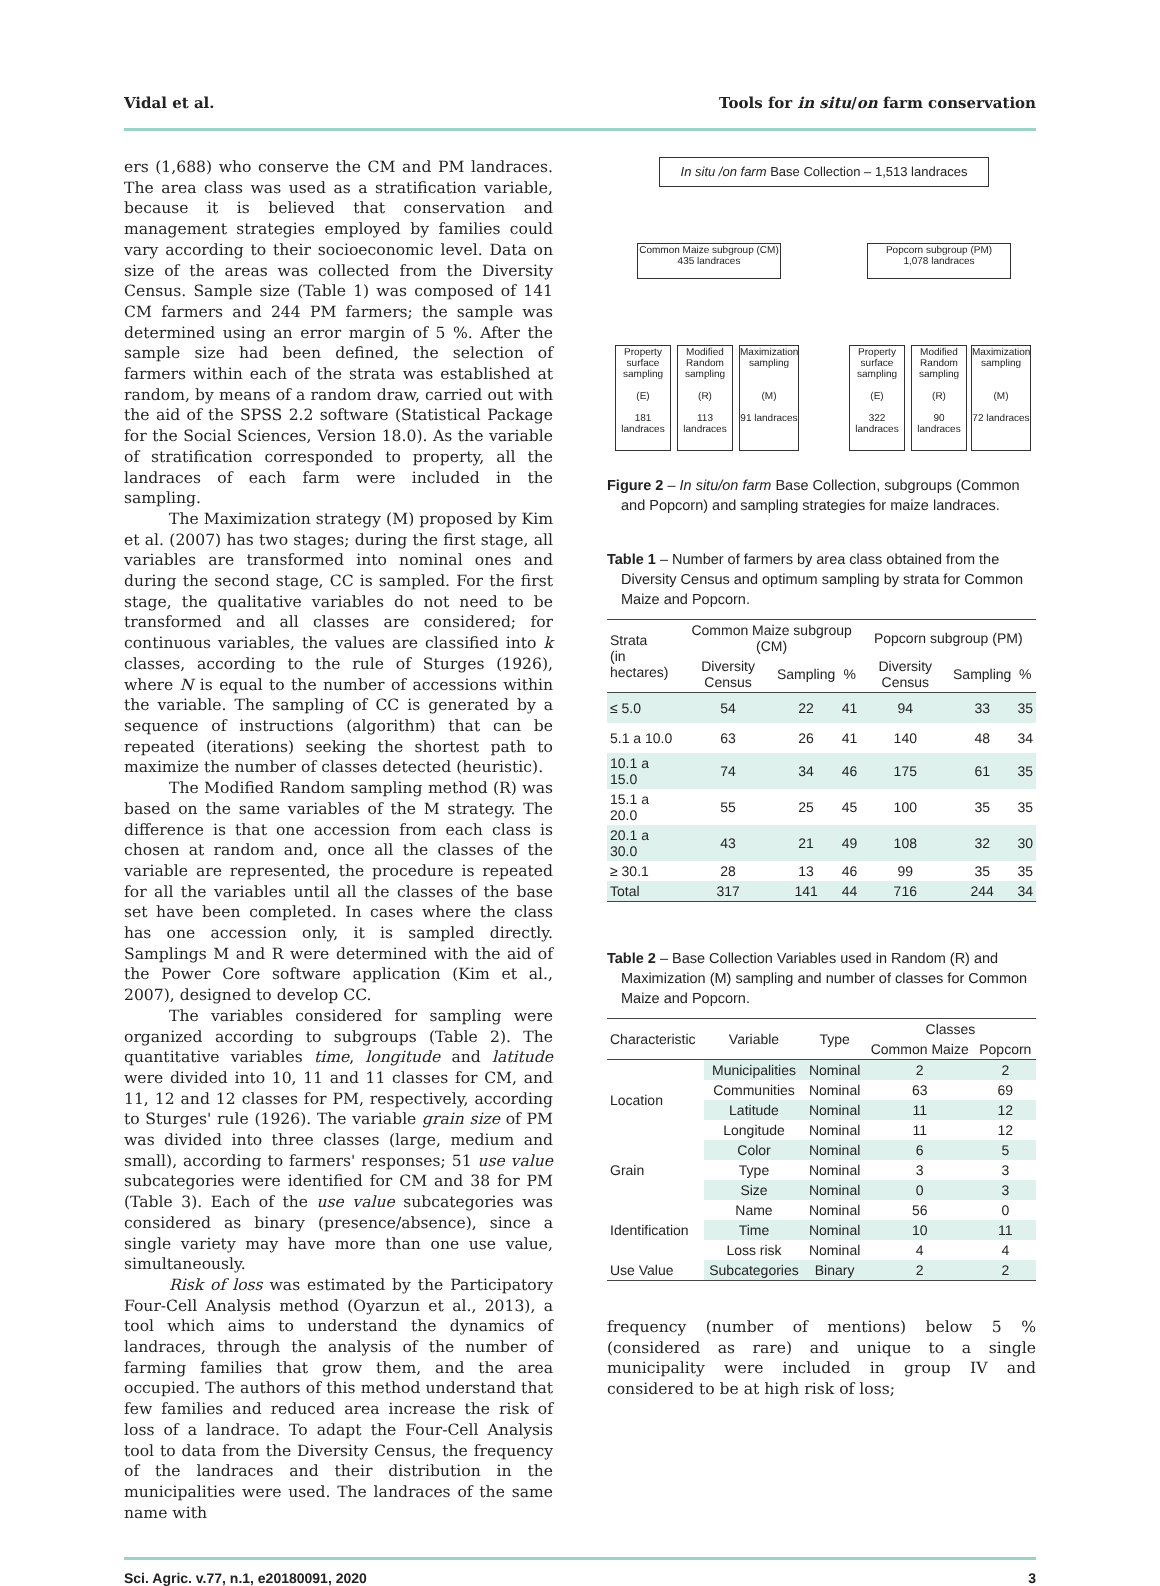Vidal et al. Tools for in situ/on farm conservation
ers (1,688) who conserve the CM and PM landraces. The area class was used as a stratification variable, because it is believed that conservation and management strategies employed by families could vary according to their socioeconomic level. Data on size of the areas was collected from the Diversity Census. Sample size (Table 1) was composed of 141 CM farmers and 244 PM farmers; the sample was determined using an error margin of 5 %. After the sample size had been defined, the selection of farmers within each of the strata was established at random, by means of a random draw, carried out with the aid of the SPSS 2.2 software (Statistical Package for the Social Sciences, Version 18.0). As the variable of stratification corresponded to property, all the landraces of each farm were included in the sampling.
The Maximization strategy (M) proposed by Kim et al. (2007) has two stages; during the first stage, all variables are transformed into nominal ones and during the second stage, CC is sampled. For the first stage, the qualitative variables do not need to be transformed and all classes are considered; for continuous variables, the values are classified into k classes, according to the rule of Sturges (1926), where N is equal to the number of accessions within the variable. The sampling of CC is generated by a sequence of instructions (algorithm) that can be repeated (iterations) seeking the shortest path to maximize the number of classes detected (heuristic).
The Modified Random sampling method (R) was based on the same variables of the M strategy. The difference is that one accession from each class is chosen at random and, once all the classes of the variable are represented, the procedure is repeated for all the variables until all the classes of the base set have been completed. In cases where the class has one accession only, it is sampled directly. Samplings M and R were determined with the aid of the Power Core software application (Kim et al., 2007), designed to develop CC.
The variables considered for sampling were organized according to subgroups (Table 2). The quantitative variables time, longitude and latitude were divided into 10, 11 and 11 classes for CM, and 11, 12 and 12 classes for PM, respectively, according to Sturges' rule (1926). The variable grain size of PM was divided into three classes (large, medium and small), according to farmers' responses; 51 use value subcategories were identified for CM and 38 for PM (Table 3). Each of the use value subcategories was considered as binary (presence/absence), since a single variety may have more than one use value, simultaneously.
Risk of loss was estimated by the Participatory Four-Cell Analysis method (Oyarzun et al., 2013), a tool which aims to understand the dynamics of landraces, through the analysis of the number of farming families that grow them, and the area occupied. The authors of this method understand that few families and reduced area increase the risk of loss of a landrace. To adapt the Four-Cell Analysis tool to data from the Diversity Census, the frequency of the landraces and their distribution in the municipalities were used. The landraces of the same name with
In situ /on farm Base Collection – 1,513 landraces
Common Maize subgroup (CM)
435 landraces
Popcorn subgroup (PM)
1,078 landraces
Property surface sampling
(E)
181 landraces
Modified Random sampling
(R)
113 landraces
Maximization sampling
(M)
91 landraces
Property surface sampling
(E)
322 landraces
Modified Random sampling
(R)
90 landraces
Maximization sampling
(M)
72 landraces
Figure 2 – In situ/on farm Base Collection, subgroups (Common and Popcorn) and sampling strategies for maize landraces.
Table 1 – Number of farmers by area class obtained from the Diversity Census and optimum sampling by strata for Common Maize and Popcorn.
| Strata (in hectares) | Common Maize subgroup (CM) | | | Popcorn subgroup (PM) | | |
| --- | --- | --- | --- | --- | --- | --- |
| | Diversity Census | Sampling | % | Diversity Census | Sampling | % |
| ≤ 5.0 | 54 | 22 | 41 | 94 | 33 | 35 |
| 5.1 a 10.0 | 63 | 26 | 41 | 140 | 48 | 34 |
| 10.1 a 15.0 | 74 | 34 | 46 | 175 | 61 | 35 |
| 15.1 a 20.0 | 55 | 25 | 45 | 100 | 35 | 35 |
| 20.1 a 30.0 | 43 | 21 | 49 | 108 | 32 | 30 |
| ≥ 30.1 | 28 | 13 | 46 | 99 | 35 | 35 |
| Total | 317 | 141 | 44 | 716 | 244 | 34 |
Table 2 – Base Collection Variables used in Random (R) and Maximization (M) sampling and number of classes for Common Maize and Popcorn.
| Characteristic | Variable | Type | Classes | |
| --- | --- | --- | --- | --- |
| | | | Common Maize | Popcorn |
| Location | Municipalities | Nominal | 2 | 2 |
| | Communities | Nominal | 63 | 69 |
| | Latitude | Nominal | 11 | 12 |
| | Longitude | Nominal | 11 | 12 |
| Grain | Color | Nominal | 6 | 5 |
| | Type | Nominal | 3 | 3 |
| | Size | Nominal | 0 | 3 |
| Identification | Name | Nominal | 56 | 0 |
| | Time | Nominal | 10 | 11 |
| | Loss risk | Nominal | 4 | 4 |
| Use Value | Subcategories | Binary | 2 | 2 |
frequency (number of mentions) below 5 % (considered as rare) and unique to a single municipality were included in group IV and considered to be at high risk of loss;
Sci. Agric. v.77, n.1, e20180091, 2020 3